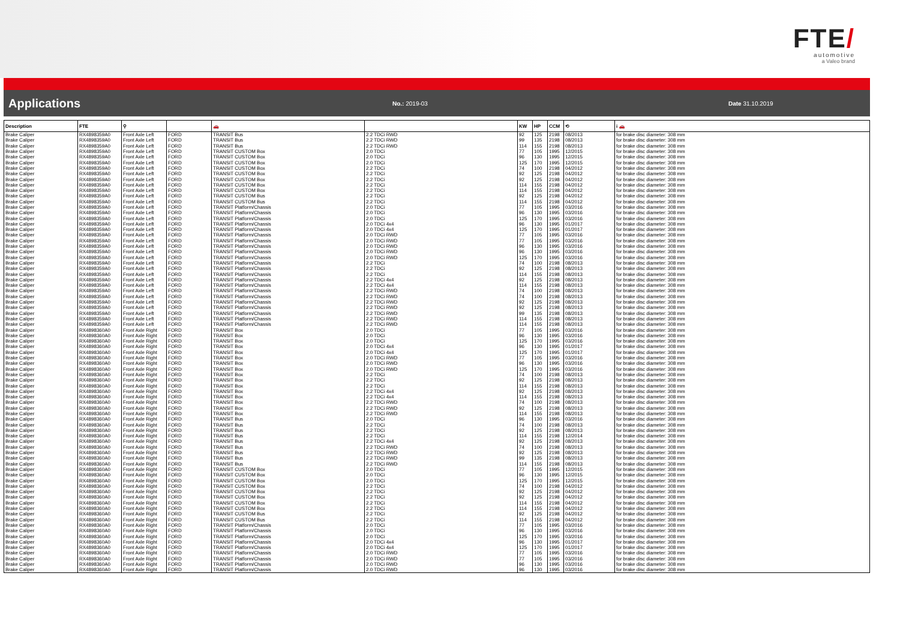FTE/
automotive
a Valeo brand
Applications
No.: 2019-03 Date 31.10.2019
| Description | FTE | ⚲ | | 🚗 | | KW | HP | CCM | ⟲ | i 🚗 |
| --- | --- | --- | --- | --- | --- | --- | --- | --- | --- | --- |
| Brake Caliper | RX4898359A0 | Front Axle Left | FORD | TRANSIT Bus | 2.2 TDCi RWD | 92 | 125 | 2198 | 08/2013 | for brake disc diameter: 308 mm |
| Brake Caliper | RX4898359A0 | Front Axle Left | FORD | TRANSIT Bus | 2.2 TDCi RWD | 99 | 135 | 2198 | 08/2013 | for brake disc diameter: 308 mm |
| Brake Caliper | RX4898359A0 | Front Axle Left | FORD | TRANSIT Bus | 2.2 TDCi RWD | 114 | 155 | 2198 | 08/2013 | for brake disc diameter: 308 mm |
| Brake Caliper | RX4898359A0 | Front Axle Left | FORD | TRANSIT CUSTOM Box | 2.0 TDCi | 77 | 105 | 1995 | 12/2015 | for brake disc diameter: 308 mm |
| Brake Caliper | RX4898359A0 | Front Axle Left | FORD | TRANSIT CUSTOM Box | 2.0 TDCi | 96 | 130 | 1995 | 12/2015 | for brake disc diameter: 308 mm |
| Brake Caliper | RX4898359A0 | Front Axle Left | FORD | TRANSIT CUSTOM Box | 2.0 TDCi | 125 | 170 | 1995 | 12/2015 | for brake disc diameter: 308 mm |
| Brake Caliper | RX4898359A0 | Front Axle Left | FORD | TRANSIT CUSTOM Box | 2.2 TDCi | 74 | 100 | 2198 | 04/2012 | for brake disc diameter: 308 mm |
| Brake Caliper | RX4898359A0 | Front Axle Left | FORD | TRANSIT CUSTOM Box | 2.2 TDCi | 92 | 125 | 2198 | 04/2012 | for brake disc diameter: 308 mm |
| Brake Caliper | RX4898359A0 | Front Axle Left | FORD | TRANSIT CUSTOM Box | 2.2 TDCi | 92 | 125 | 2198 | 04/2012 | for brake disc diameter: 308 mm |
| Brake Caliper | RX4898359A0 | Front Axle Left | FORD | TRANSIT CUSTOM Box | 2.2 TDCi | 114 | 155 | 2198 | 04/2012 | for brake disc diameter: 308 mm |
| Brake Caliper | RX4898359A0 | Front Axle Left | FORD | TRANSIT CUSTOM Box | 2.2 TDCi | 114 | 155 | 2198 | 04/2012 | for brake disc diameter: 308 mm |
| Brake Caliper | RX4898359A0 | Front Axle Left | FORD | TRANSIT CUSTOM Bus | 2.2 TDCi | 92 | 125 | 2198 | 04/2012 | for brake disc diameter: 308 mm |
| Brake Caliper | RX4898359A0 | Front Axle Left | FORD | TRANSIT CUSTOM Bus | 2.2 TDCi | 114 | 155 | 2198 | 04/2012 | for brake disc diameter: 308 mm |
| Brake Caliper | RX4898359A0 | Front Axle Left | FORD | TRANSIT Platform/Chassis | 2.0 TDCi | 77 | 105 | 1995 | 03/2016 | for brake disc diameter: 308 mm |
| Brake Caliper | RX4898359A0 | Front Axle Left | FORD | TRANSIT Platform/Chassis | 2.0 TDCi | 96 | 130 | 1995 | 03/2016 | for brake disc diameter: 308 mm |
| Brake Caliper | RX4898359A0 | Front Axle Left | FORD | TRANSIT Platform/Chassis | 2.0 TDCi | 125 | 170 | 1995 | 03/2016 | for brake disc diameter: 308 mm |
| Brake Caliper | RX4898359A0 | Front Axle Left | FORD | TRANSIT Platform/Chassis | 2.0 TDCi 4x4 | 96 | 130 | 1995 | 01/2017 | for brake disc diameter: 308 mm |
| Brake Caliper | RX4898359A0 | Front Axle Left | FORD | TRANSIT Platform/Chassis | 2.0 TDCi 4x4 | 125 | 170 | 1995 | 01/2017 | for brake disc diameter: 308 mm |
| Brake Caliper | RX4898359A0 | Front Axle Left | FORD | TRANSIT Platform/Chassis | 2.0 TDCi RWD | 77 | 105 | 1995 | 03/2016 | for brake disc diameter: 308 mm |
| Brake Caliper | RX4898359A0 | Front Axle Left | FORD | TRANSIT Platform/Chassis | 2.0 TDCi RWD | 77 | 105 | 1995 | 03/2016 | for brake disc diameter: 308 mm |
| Brake Caliper | RX4898359A0 | Front Axle Left | FORD | TRANSIT Platform/Chassis | 2.0 TDCi RWD | 96 | 130 | 1995 | 03/2016 | for brake disc diameter: 308 mm |
| Brake Caliper | RX4898359A0 | Front Axle Left | FORD | TRANSIT Platform/Chassis | 2.0 TDCi RWD | 96 | 130 | 1995 | 03/2016 | for brake disc diameter: 308 mm |
| Brake Caliper | RX4898359A0 | Front Axle Left | FORD | TRANSIT Platform/Chassis | 2.0 TDCi RWD | 125 | 170 | 1995 | 03/2016 | for brake disc diameter: 308 mm |
| Brake Caliper | RX4898359A0 | Front Axle Left | FORD | TRANSIT Platform/Chassis | 2.2 TDCi | 74 | 100 | 2198 | 08/2013 | for brake disc diameter: 308 mm |
| Brake Caliper | RX4898359A0 | Front Axle Left | FORD | TRANSIT Platform/Chassis | 2.2 TDCi | 92 | 125 | 2198 | 08/2013 | for brake disc diameter: 308 mm |
| Brake Caliper | RX4898359A0 | Front Axle Left | FORD | TRANSIT Platform/Chassis | 2.2 TDCi | 114 | 155 | 2198 | 08/2013 | for brake disc diameter: 308 mm |
| Brake Caliper | RX4898359A0 | Front Axle Left | FORD | TRANSIT Platform/Chassis | 2.2 TDCi 4x4 | 92 | 125 | 2198 | 08/2013 | for brake disc diameter: 308 mm |
| Brake Caliper | RX4898359A0 | Front Axle Left | FORD | TRANSIT Platform/Chassis | 2.2 TDCi 4x4 | 114 | 155 | 2198 | 08/2013 | for brake disc diameter: 308 mm |
| Brake Caliper | RX4898359A0 | Front Axle Left | FORD | TRANSIT Platform/Chassis | 2.2 TDCi RWD | 74 | 100 | 2198 | 08/2013 | for brake disc diameter: 308 mm |
| Brake Caliper | RX4898359A0 | Front Axle Left | FORD | TRANSIT Platform/Chassis | 2.2 TDCi RWD | 74 | 100 | 2198 | 08/2013 | for brake disc diameter: 308 mm |
| Brake Caliper | RX4898359A0 | Front Axle Left | FORD | TRANSIT Platform/Chassis | 2.2 TDCi RWD | 92 | 125 | 2198 | 08/2013 | for brake disc diameter: 308 mm |
| Brake Caliper | RX4898359A0 | Front Axle Left | FORD | TRANSIT Platform/Chassis | 2.2 TDCi RWD | 92 | 125 | 2198 | 08/2013 | for brake disc diameter: 308 mm |
| Brake Caliper | RX4898359A0 | Front Axle Left | FORD | TRANSIT Platform/Chassis | 2.2 TDCi RWD | 99 | 135 | 2198 | 08/2013 | for brake disc diameter: 308 mm |
| Brake Caliper | RX4898359A0 | Front Axle Left | FORD | TRANSIT Platform/Chassis | 2.2 TDCi RWD | 114 | 155 | 2198 | 08/2013 | for brake disc diameter: 308 mm |
| Brake Caliper | RX4898359A0 | Front Axle Left | FORD | TRANSIT Platform/Chassis | 2.2 TDCi RWD | 114 | 155 | 2198 | 08/2013 | for brake disc diameter: 308 mm |
| Brake Caliper | RX4898360A0 | Front Axle Right | FORD | TRANSIT Box | 2.0 TDCi | 77 | 105 | 1995 | 03/2016 | for brake disc diameter: 308 mm |
| Brake Caliper | RX4898360A0 | Front Axle Right | FORD | TRANSIT Box | 2.0 TDCi | 96 | 130 | 1995 | 03/2016 | for brake disc diameter: 308 mm |
| Brake Caliper | RX4898360A0 | Front Axle Right | FORD | TRANSIT Box | 2.0 TDCi | 125 | 170 | 1995 | 03/2016 | for brake disc diameter: 308 mm |
| Brake Caliper | RX4898360A0 | Front Axle Right | FORD | TRANSIT Box | 2.0 TDCi 4x4 | 96 | 130 | 1995 | 01/2017 | for brake disc diameter: 308 mm |
| Brake Caliper | RX4898360A0 | Front Axle Right | FORD | TRANSIT Box | 2.0 TDCi 4x4 | 125 | 170 | 1995 | 01/2017 | for brake disc diameter: 308 mm |
| Brake Caliper | RX4898360A0 | Front Axle Right | FORD | TRANSIT Box | 2.0 TDCi RWD | 77 | 105 | 1995 | 03/2016 | for brake disc diameter: 308 mm |
| Brake Caliper | RX4898360A0 | Front Axle Right | FORD | TRANSIT Box | 2.0 TDCi RWD | 96 | 130 | 1995 | 03/2016 | for brake disc diameter: 308 mm |
| Brake Caliper | RX4898360A0 | Front Axle Right | FORD | TRANSIT Box | 2.0 TDCi RWD | 125 | 170 | 1995 | 03/2016 | for brake disc diameter: 308 mm |
| Brake Caliper | RX4898360A0 | Front Axle Right | FORD | TRANSIT Box | 2.2 TDCi | 74 | 100 | 2198 | 08/2013 | for brake disc diameter: 308 mm |
| Brake Caliper | RX4898360A0 | Front Axle Right | FORD | TRANSIT Box | 2.2 TDCi | 92 | 125 | 2198 | 08/2013 | for brake disc diameter: 308 mm |
| Brake Caliper | RX4898360A0 | Front Axle Right | FORD | TRANSIT Box | 2.2 TDCi | 114 | 155 | 2198 | 08/2013 | for brake disc diameter: 308 mm |
| Brake Caliper | RX4898360A0 | Front Axle Right | FORD | TRANSIT Box | 2.2 TDCi 4x4 | 92 | 125 | 2198 | 08/2013 | for brake disc diameter: 308 mm |
| Brake Caliper | RX4898360A0 | Front Axle Right | FORD | TRANSIT Box | 2.2 TDCi 4x4 | 114 | 155 | 2198 | 08/2013 | for brake disc diameter: 308 mm |
| Brake Caliper | RX4898360A0 | Front Axle Right | FORD | TRANSIT Box | 2.2 TDCi RWD | 74 | 100 | 2198 | 08/2013 | for brake disc diameter: 308 mm |
| Brake Caliper | RX4898360A0 | Front Axle Right | FORD | TRANSIT Box | 2.2 TDCi RWD | 92 | 125 | 2198 | 08/2013 | for brake disc diameter: 308 mm |
| Brake Caliper | RX4898360A0 | Front Axle Right | FORD | TRANSIT Box | 2.2 TDCi RWD | 114 | 155 | 2198 | 08/2013 | for brake disc diameter: 308 mm |
| Brake Caliper | RX4898360A0 | Front Axle Right | FORD | TRANSIT Bus | 2.0 TDCi | 96 | 130 | 1995 | 03/2016 | for brake disc diameter: 308 mm |
| Brake Caliper | RX4898360A0 | Front Axle Right | FORD | TRANSIT Bus | 2.2 TDCi | 74 | 100 | 2198 | 08/2013 | for brake disc diameter: 308 mm |
| Brake Caliper | RX4898360A0 | Front Axle Right | FORD | TRANSIT Bus | 2.2 TDCi | 92 | 125 | 2198 | 08/2013 | for brake disc diameter: 308 mm |
| Brake Caliper | RX4898360A0 | Front Axle Right | FORD | TRANSIT Bus | 2.2 TDCi | 114 | 155 | 2198 | 12/2014 | for brake disc diameter: 308 mm |
| Brake Caliper | RX4898360A0 | Front Axle Right | FORD | TRANSIT Bus | 2.2 TDCi 4x4 | 92 | 125 | 2198 | 08/2013 | for brake disc diameter: 308 mm |
| Brake Caliper | RX4898360A0 | Front Axle Right | FORD | TRANSIT Bus | 2.2 TDCi RWD | 74 | 100 | 2198 | 08/2013 | for brake disc diameter: 308 mm |
| Brake Caliper | RX4898360A0 | Front Axle Right | FORD | TRANSIT Bus | 2.2 TDCi RWD | 92 | 125 | 2198 | 08/2013 | for brake disc diameter: 308 mm |
| Brake Caliper | RX4898360A0 | Front Axle Right | FORD | TRANSIT Bus | 2.2 TDCi RWD | 99 | 135 | 2198 | 08/2013 | for brake disc diameter: 308 mm |
| Brake Caliper | RX4898360A0 | Front Axle Right | FORD | TRANSIT Bus | 2.2 TDCi RWD | 114 | 155 | 2198 | 08/2013 | for brake disc diameter: 308 mm |
| Brake Caliper | RX4898360A0 | Front Axle Right | FORD | TRANSIT CUSTOM Box | 2.0 TDCi | 77 | 105 | 1995 | 12/2015 | for brake disc diameter: 308 mm |
| Brake Caliper | RX4898360A0 | Front Axle Right | FORD | TRANSIT CUSTOM Box | 2.0 TDCi | 96 | 130 | 1995 | 12/2015 | for brake disc diameter: 308 mm |
| Brake Caliper | RX4898360A0 | Front Axle Right | FORD | TRANSIT CUSTOM Box | 2.0 TDCi | 125 | 170 | 1995 | 12/2015 | for brake disc diameter: 308 mm |
| Brake Caliper | RX4898360A0 | Front Axle Right | FORD | TRANSIT CUSTOM Box | 2.2 TDCi | 74 | 100 | 2198 | 04/2012 | for brake disc diameter: 308 mm |
| Brake Caliper | RX4898360A0 | Front Axle Right | FORD | TRANSIT CUSTOM Box | 2.2 TDCi | 92 | 125 | 2198 | 04/2012 | for brake disc diameter: 308 mm |
| Brake Caliper | RX4898360A0 | Front Axle Right | FORD | TRANSIT CUSTOM Box | 2.2 TDCi | 92 | 125 | 2198 | 04/2012 | for brake disc diameter: 308 mm |
| Brake Caliper | RX4898360A0 | Front Axle Right | FORD | TRANSIT CUSTOM Box | 2.2 TDCi | 114 | 155 | 2198 | 04/2012 | for brake disc diameter: 308 mm |
| Brake Caliper | RX4898360A0 | Front Axle Right | FORD | TRANSIT CUSTOM Box | 2.2 TDCi | 114 | 155 | 2198 | 04/2012 | for brake disc diameter: 308 mm |
| Brake Caliper | RX4898360A0 | Front Axle Right | FORD | TRANSIT CUSTOM Bus | 2.2 TDCi | 92 | 125 | 2198 | 04/2012 | for brake disc diameter: 308 mm |
| Brake Caliper | RX4898360A0 | Front Axle Right | FORD | TRANSIT CUSTOM Bus | 2.2 TDCi | 114 | 155 | 2198 | 04/2012 | for brake disc diameter: 308 mm |
| Brake Caliper | RX4898360A0 | Front Axle Right | FORD | TRANSIT Platform/Chassis | 2.0 TDCi | 77 | 105 | 1995 | 03/2016 | for brake disc diameter: 308 mm |
| Brake Caliper | RX4898360A0 | Front Axle Right | FORD | TRANSIT Platform/Chassis | 2.0 TDCi | 96 | 130 | 1995 | 03/2016 | for brake disc diameter: 308 mm |
| Brake Caliper | RX4898360A0 | Front Axle Right | FORD | TRANSIT Platform/Chassis | 2.0 TDCi | 125 | 170 | 1995 | 03/2016 | for brake disc diameter: 308 mm |
| Brake Caliper | RX4898360A0 | Front Axle Right | FORD | TRANSIT Platform/Chassis | 2.0 TDCi 4x4 | 96 | 130 | 1995 | 01/2017 | for brake disc diameter: 308 mm |
| Brake Caliper | RX4898360A0 | Front Axle Right | FORD | TRANSIT Platform/Chassis | 2.0 TDCi 4x4 | 125 | 170 | 1995 | 01/2017 | for brake disc diameter: 308 mm |
| Brake Caliper | RX4898360A0 | Front Axle Right | FORD | TRANSIT Platform/Chassis | 2.0 TDCi RWD | 77 | 105 | 1995 | 03/2016 | for brake disc diameter: 308 mm |
| Brake Caliper | RX4898360A0 | Front Axle Right | FORD | TRANSIT Platform/Chassis | 2.0 TDCi RWD | 77 | 105 | 1995 | 03/2016 | for brake disc diameter: 308 mm |
| Brake Caliper | RX4898360A0 | Front Axle Right | FORD | TRANSIT Platform/Chassis | 2.0 TDCi RWD | 96 | 130 | 1995 | 03/2016 | for brake disc diameter: 308 mm |
| Brake Caliper | RX4898360A0 | Front Axle Right | FORD | TRANSIT Platform/Chassis | 2.0 TDCi RWD | 96 | 130 | 1995 | 03/2016 | for brake disc diameter: 308 mm |